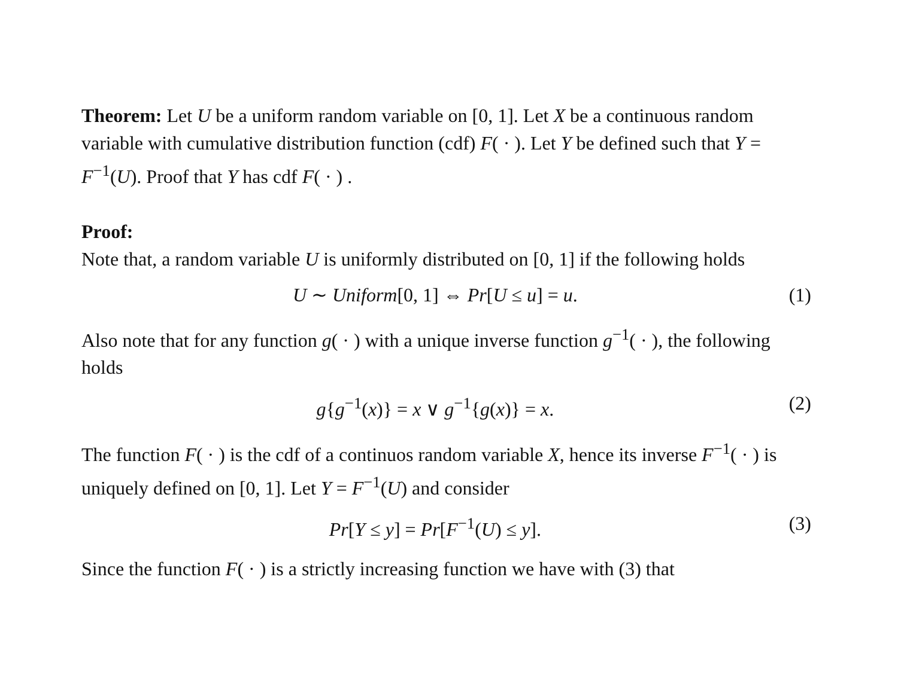Theorem: Let U be a uniform random variable on [0, 1]. Let X be a continuous random variable with cumulative distribution function (cdf) F( · ). Let Y be defined such that Y = F<sup>−1</sup>(U). Proof that Y has cdf F( · ) .
Proof:
Note that, a random variable U is uniformly distributed on [0, 1] if the following holds
U ∼ Uniform[0, 1] ⇔ Pr[U ≤ u] = u. (1)
Also note that for any function g( · ) with a unique inverse function g<sup>−1</sup>( · ), the following holds
g{g<sup>−1</sup>(x)} = x ∨ g<sup>−1</sup>{g(x)} = x. (2)
The function F( · ) is the cdf of a continuos random variable X, hence its inverse F<sup>−1</sup>( · ) is uniquely defined on [0, 1]. Let Y = F<sup>−1</sup>(U) and consider
Pr[Y ≤ y] = Pr[F<sup>−1</sup>(U) ≤ y]. (3)
Since the function F( · ) is a strictly increasing function we have with (3) that